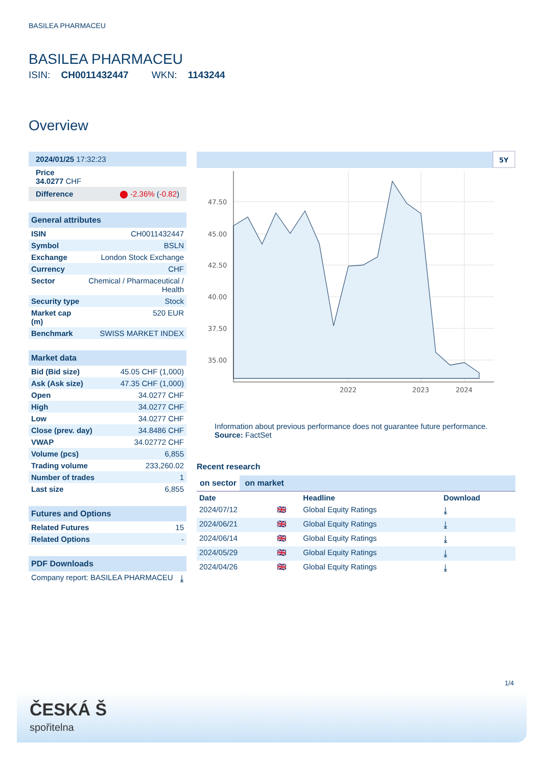BASILEA PHARMACEU
BASILEA PHARMACEU
ISIN: CH0011432447 WKN: 1143244
Overview
| 2024/01/25 17:32:23 |
| Price 34.0277 CHF |
| Difference ⬤ -2.36% ( -0.82 ) |
| General attributes | |
| --- | --- |
| ISIN | CH0011432447 |
| Symbol | BSLN |
| Exchange | London Stock Exchange |
| Currency | CHF |
| Sector | Chemical / Pharmaceutical / Health |
| Security type | Stock |
| Market cap (m) | 520 EUR |
| Benchmark | SWISS MARKET INDEX |
| Market data | |
| --- | --- |
| Bid (Bid size) | 45.05 CHF (1,000) |
| Ask (Ask size) | 47.35 CHF (1,000) |
| Open | 34.0277 CHF |
| High | 34.0277 CHF |
| Low | 34.0277 CHF |
| Close (prev. day) | 34.8486 CHF |
| VWAP | 34.02772 CHF |
| Volume (pcs) | 6,855 |
| Trading volume | 233,260.02 |
| Number of trades | 1 |
| Last size | 6,855 |
| Futures and Options | |
| --- | --- |
| Related Futures | 15 |
| Related Options | - |
| PDF Downloads | |
| --- | --- |
| Company report: BASILEA PHARMACEU | ⤓ |
5Y
47.50
45.00
42.50
40.00
37.50
35.00
2022
2023
2024
Information about previous performance does not guarantee future performance.
Source: FactSet
Recent research
on sector on market
| Date | | Headline | Download |
| --- | --- | --- | --- |
| 2024/07/12 | 🇬🇧 | Global Equity Ratings | ⤓ |
| 2024/06/21 | 🇬🇧 | Global Equity Ratings | ⤓ |
| 2024/06/14 | 🇬🇧 | Global Equity Ratings | ⤓ |
| 2024/05/29 | 🇬🇧 | Global Equity Ratings | ⤓ |
| 2024/04/26 | 🇬🇧 | Global Equity Ratings | ⤓ |
1/4
ČESKÁ Š
spořitelna